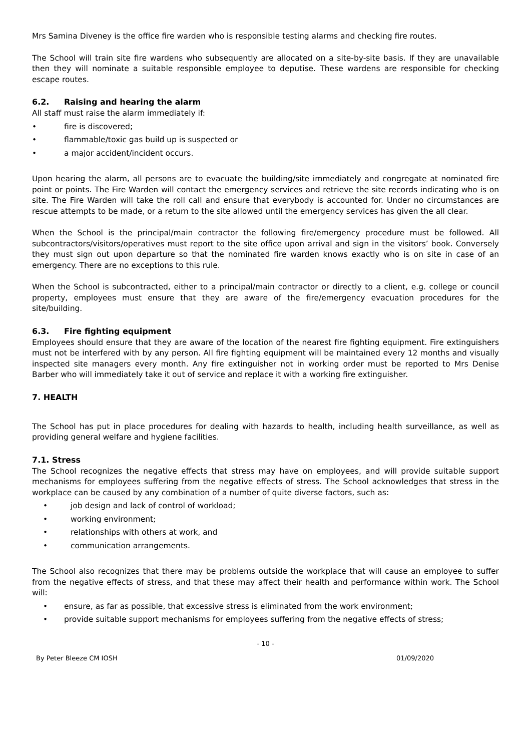Mrs Samina Diveney is the office fire warden who is responsible testing alarms and checking fire routes.
The School will train site fire wardens who subsequently are allocated on a site-by-site basis. If they are unavailable then they will nominate a suitable responsible employee to deputise. These wardens are responsible for checking escape routes.
6.2. Raising and hearing the alarm
All staff must raise the alarm immediately if:
• fire is discovered;
• flammable/toxic gas build up is suspected or
• a major accident/incident occurs.
Upon hearing the alarm, all persons are to evacuate the building/site immediately and congregate at nominated fire point or points. The Fire Warden will contact the emergency services and retrieve the site records indicating who is on site. The Fire Warden will take the roll call and ensure that everybody is accounted for. Under no circumstances are rescue attempts to be made, or a return to the site allowed until the emergency services has given the all clear.
When the School is the principal/main contractor the following fire/emergency procedure must be followed. All subcontractors/visitors/operatives must report to the site office upon arrival and sign in the visitors’ book. Conversely they must sign out upon departure so that the nominated fire warden knows exactly who is on site in case of an emergency. There are no exceptions to this rule.
When the School is subcontracted, either to a principal/main contractor or directly to a client, e.g. college or council property, employees must ensure that they are aware of the fire/emergency evacuation procedures for the site/building.
6.3. Fire fighting equipment
Employees should ensure that they are aware of the location of the nearest fire fighting equipment. Fire extinguishers must not be interfered with by any person. All fire fighting equipment will be maintained every 12 months and visually inspected site managers every month. Any fire extinguisher not in working order must be reported to Mrs Denise Barber who will immediately take it out of service and replace it with a working fire extinguisher.
7. HEALTH
The School has put in place procedures for dealing with hazards to health, including health surveillance, as well as providing general welfare and hygiene facilities.
7.1. Stress
The School recognizes the negative effects that stress may have on employees, and will provide suitable support mechanisms for employees suffering from the negative effects of stress. The School acknowledges that stress in the workplace can be caused by any combination of a number of quite diverse factors, such as:
• job design and lack of control of workload;
• working environment;
• relationships with others at work, and
• communication arrangements.
The School also recognizes that there may be problems outside the workplace that will cause an employee to suffer from the negative effects of stress, and that these may affect their health and performance within work. The School will:
• ensure, as far as possible, that excessive stress is eliminated from the work environment;
• provide suitable support mechanisms for employees suffering from the negative effects of stress;
- 10 -
By Peter Bleeze CM IOSH 01/09/2020